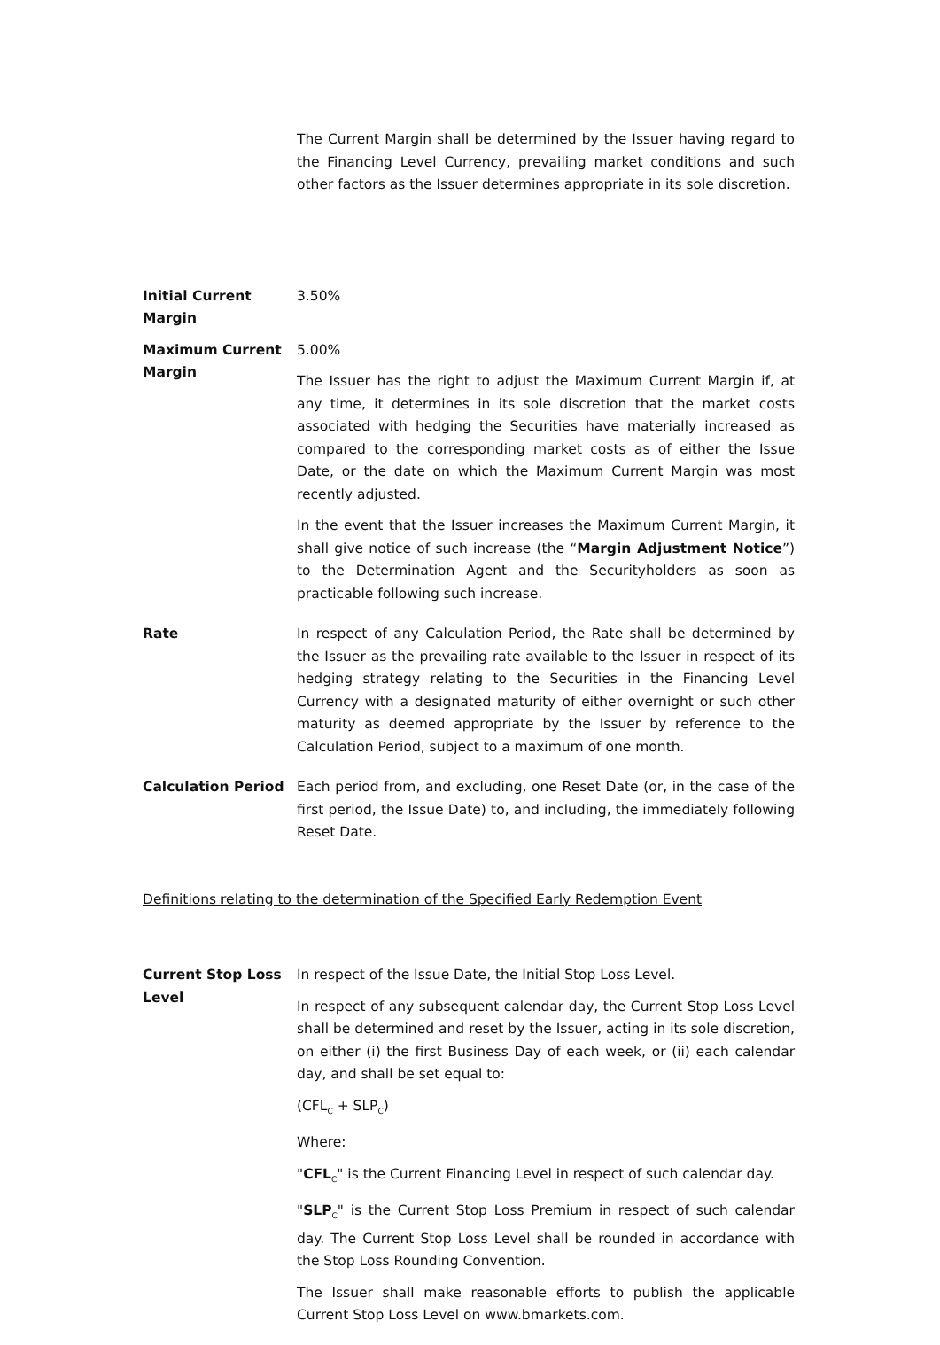The Current Margin shall be determined by the Issuer having regard to the Financing Level Currency, prevailing market conditions and such other factors as the Issuer determines appropriate in its sole discretion.
Initial Current Margin
3.50%
Maximum Current Margin
5.00%
The Issuer has the right to adjust the Maximum Current Margin if, at any time, it determines in its sole discretion that the market costs associated with hedging the Securities have materially increased as compared to the corresponding market costs as of either the Issue Date, or the date on which the Maximum Current Margin was most recently adjusted.
In the event that the Issuer increases the Maximum Current Margin, it shall give notice of such increase (the “Margin Adjustment Notice”) to the Determination Agent and the Securityholders as soon as practicable following such increase.
Rate In respect of any Calculation Period, the Rate shall be determined by the Issuer as the prevailing rate available to the Issuer in respect of its hedging strategy relating to the Securities in the Financing Level Currency with a designated maturity of either overnight or such other maturity as deemed appropriate by the Issuer by reference to the Calculation Period, subject to a maximum of one month.
Calculation Period Each period from, and excluding, one Reset Date (or, in the case of the first period, the Issue Date) to, and including, the immediately following Reset Date.
Definitions relating to the determination of the Specified Early Redemption Event
Current Stop Loss Level
In respect of the Issue Date, the Initial Stop Loss Level.
In respect of any subsequent calendar day, the Current Stop Loss Level shall be determined and reset by the Issuer, acting in its sole discretion, on either (i) the first Business Day of each week, or (ii) each calendar day, and shall be set equal to:
(CFL<sub>C</sub> + SLP<sub>C</sub>)
Where:
"CFL<sub>C</sub>" is the Current Financing Level in respect of such calendar day.
"SLP<sub>C</sub>" is the Current Stop Loss Premium in respect of such calendar day. The Current Stop Loss Level shall be rounded in accordance with the Stop Loss Rounding Convention.
The Issuer shall make reasonable efforts to publish the applicable Current Stop Loss Level on www.bmarkets.com.